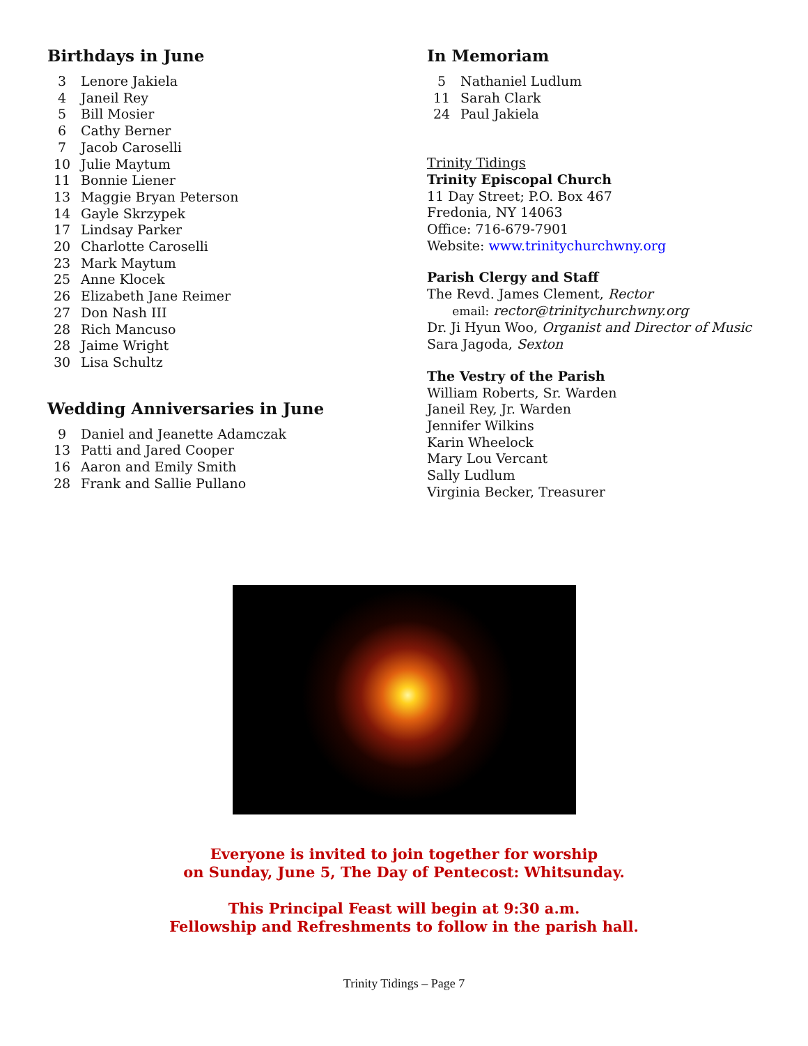Birthdays in June
3 Lenore Jakiela
4 Janeil Rey
5 Bill Mosier
6 Cathy Berner
7 Jacob Caroselli
10 Julie Maytum
11 Bonnie Liener
13 Maggie Bryan Peterson
14 Gayle Skrzypek
17 Lindsay Parker
20 Charlotte Caroselli
23 Mark Maytum
25 Anne Klocek
26 Elizabeth Jane Reimer
27 Don Nash III
28 Rich Mancuso
28 Jaime Wright
30 Lisa Schultz
Wedding Anniversaries in June
9 Daniel and Jeanette Adamczak
13 Patti and Jared Cooper
16 Aaron and Emily Smith
28 Frank and Sallie Pullano
In Memoriam
5 Nathaniel Ludlum
11 Sarah Clark
24 Paul Jakiela
Trinity Tidings
Trinity Episcopal Church
11 Day Street; P.O. Box 467
Fredonia, NY 14063
Office: 716-679-7901
Website: www.trinitychurchwny.org
Parish Clergy and Staff
The Revd. James Clement, Rector
email: rector@trinitychurchwny.org
Dr. Ji Hyun Woo, Organist and Director of Music
Sara Jagoda, Sexton
The Vestry of the Parish
William Roberts, Sr. Warden
Janeil Rey, Jr. Warden
Jennifer Wilkins
Karin Wheelock
Mary Lou Vercant
Sally Ludlum
Virginia Becker, Treasurer
Everyone is invited to join together for worship
on Sunday, June 5, The Day of Pentecost: Whitsunday.
This Principal Feast will begin at 9:30 a.m.
Fellowship and Refreshments to follow in the parish hall.
Trinity Tidings – Page 7